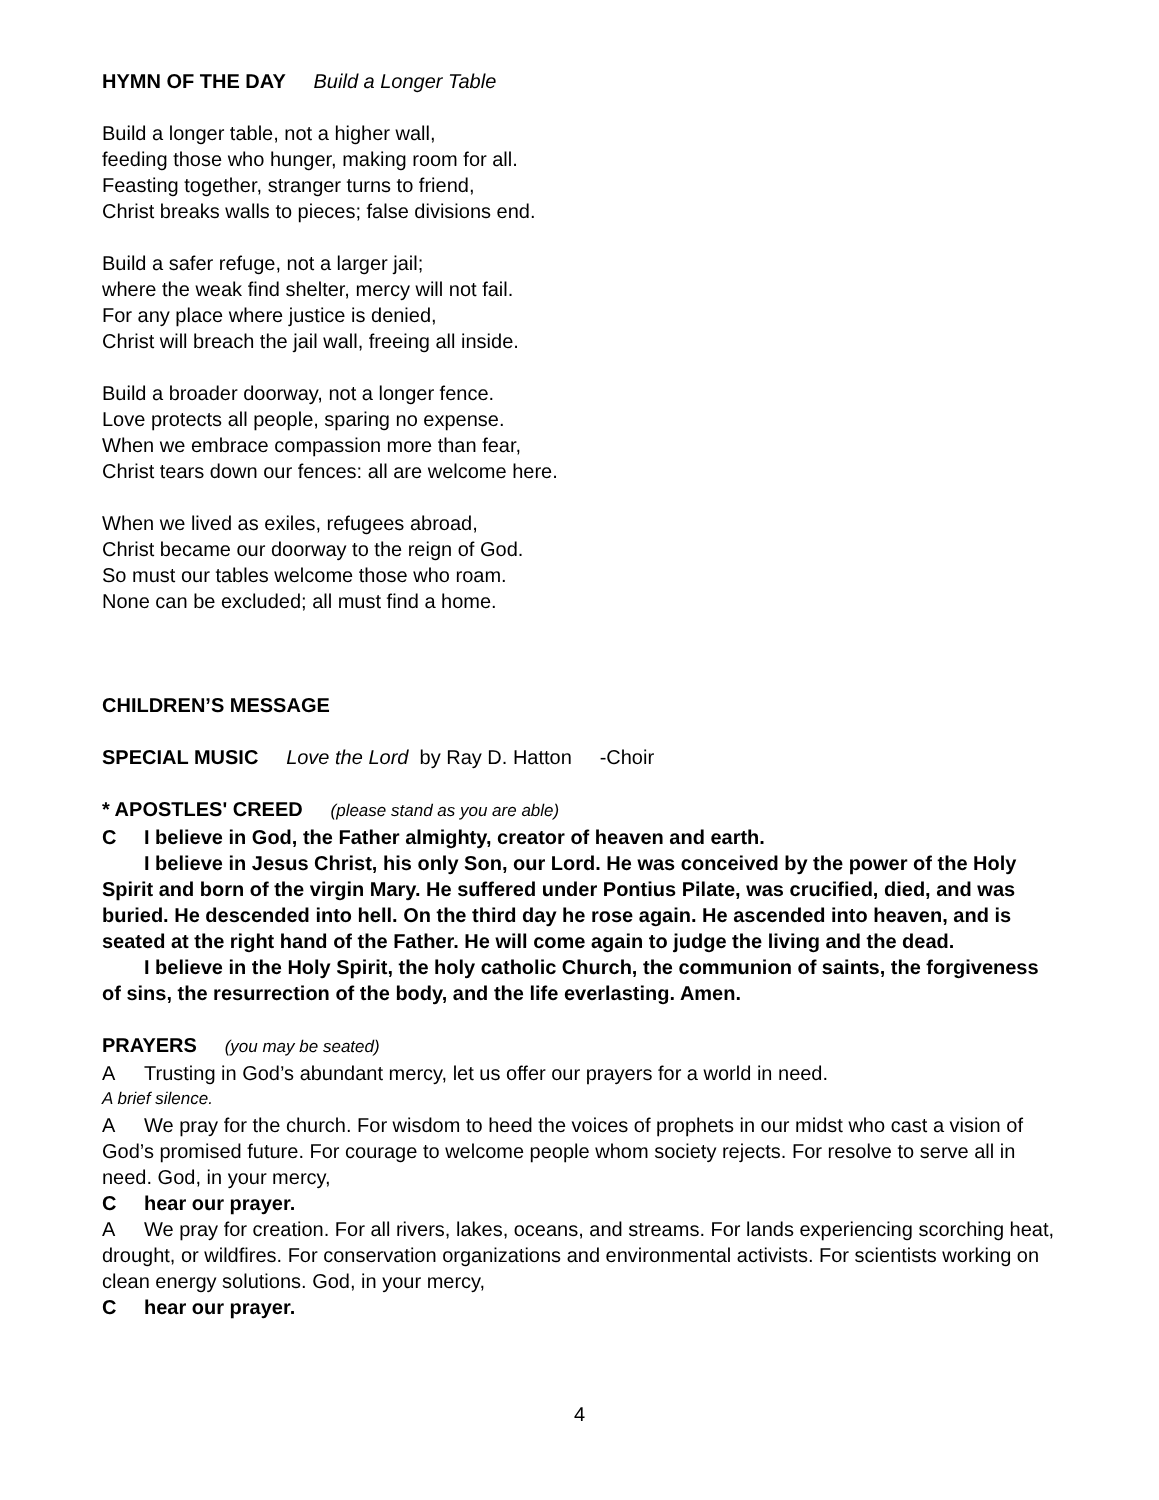HYMN OF THE DAY Build a Longer Table
Build a longer table, not a higher wall,
feeding those who hunger, making room for all.
Feasting together, stranger turns to friend,
Christ breaks walls to pieces; false divisions end.
Build a safer refuge, not a larger jail;
where the weak find shelter, mercy will not fail.
For any place where justice is denied,
Christ will breach the jail wall, freeing all inside.
Build a broader doorway, not a longer fence.
Love protects all people, sparing no expense.
When we embrace compassion more than fear,
Christ tears down our fences: all are welcome here.
When we lived as exiles, refugees abroad,
Christ became our doorway to the reign of God.
So must our tables welcome those who roam.
None can be excluded; all must find a home.
CHILDREN’S MESSAGE
SPECIAL MUSIC Love the Lord by Ray D. Hatton -Choir
* APOSTLES' CREED (please stand as you are able)
C I believe in God, the Father almighty, creator of heaven and earth.
I believe in Jesus Christ, his only Son, our Lord. He was conceived by the power of the Holy Spirit and born of the virgin Mary. He suffered under Pontius Pilate, was crucified, died, and was buried. He descended into hell. On the third day he rose again. He ascended into heaven, and is seated at the right hand of the Father. He will come again to judge the living and the dead.
I believe in the Holy Spirit, the holy catholic Church, the communion of saints, the forgiveness of sins, the resurrection of the body, and the life everlasting. Amen.
PRAYERS (you may be seated)
A Trusting in God’s abundant mercy, let us offer our prayers for a world in need.
A brief silence.
A We pray for the church. For wisdom to heed the voices of prophets in our midst who cast a vision of God’s promised future. For courage to welcome people whom society rejects. For resolve to serve all in need. God, in your mercy,
Chear our prayer.
A We pray for creation. For all rivers, lakes, oceans, and streams. For lands experiencing scorching heat, drought, or wildfires. For conservation organizations and environmental activists. For scientists working on clean energy solutions. God, in your mercy,
Chear our prayer.
4